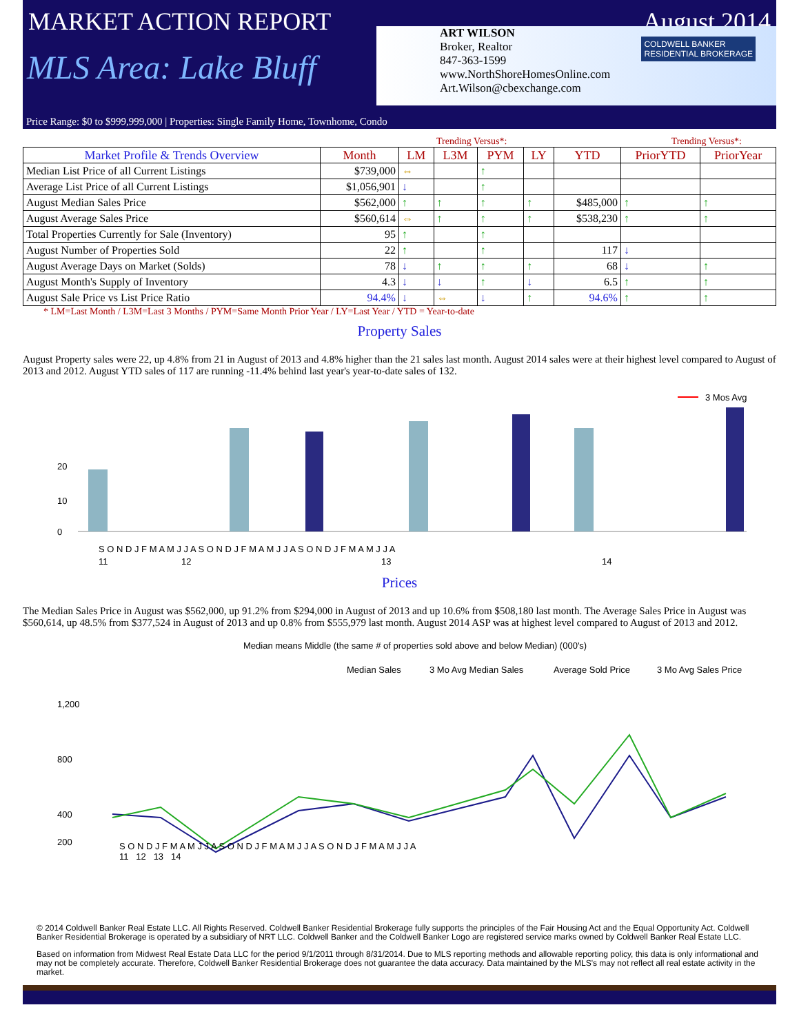MARKET ACTION REPORT August 2014
MLS Area: Lake Bluff
ART WILSON
Broker, Realtor
847-363-1599
www.NorthShoreHomesOnline.com
Art.Wilson@cbexchange.com
COLDWELL BANKER
RESIDENTIAL BROKERAGE
Price Range: $0 to $999,999,000 | Properties: Single Family Home, Townhome, Condo
Trending Versus*: Trending Versus*:
| Market Profile & Trends Overview | Month | LM | L3M | PYM | LY | YTD | PriorYTD | PriorYear |
| --- | --- | --- | --- | --- | --- | --- | --- | --- |
| Median List Price of all Current Listings | $739,000 | ⇔ | | ↑ | | | | |
| Average List Price of all Current Listings | $1,056,901 | ↓ | | ↑ | | | | |
| August Median Sales Price | $562,000 | ↑ | ↑ | ↑ | ↑ | $485,000 | ↑ | ↑ |
| August Average Sales Price | $560,614 | ⇔ | ↑ | ↑ | ↑ | $538,230 | ↑ | ↑ |
| Total Properties Currently for Sale (Inventory) | 95 | ↑ | | ↑ | | | | |
| August Number of Properties Sold | 22 | ↑ | | ↑ | | 117 | ↓ | |
| August Average Days on Market (Solds) | 78 | ↓ | ↑ | ↑ | ↑ | 68 | ↓ | ↑ |
| August Month's Supply of Inventory | 4.3 | ↓ | ↓ | ↑ | ↓ | 6.5 | ↑ | ↑ |
| August Sale Price vs List Price Ratio | 94.4% | ↓ | ⇔ | ↓ | ↑ | 94.6% | ↑ | ↑ |
* LM=Last Month / L3M=Last 3 Months / PYM=Same Month Prior Year / LY=Last Year / YTD = Year-to-date
Property Sales
August Property sales were 22, up 4.8% from 21 in August of 2013 and 4.8% higher than the 21 sales last month. August 2014 sales were at their highest level compared to August of 2013 and 2012. August YTD sales of 117 are running -11.4% behind last year's year-to-date sales of 132.
3 Mos Avg
0
10
20
S O N D J F M A M J J A S O N D J F M A M J J A S O N D J F M A M J J A
11
12
13
14
Prices
The Median Sales Price in August was $562,000, up 91.2% from $294,000 in August of 2013 and up 10.6% from $508,180 last month. The Average Sales Price in August was $560,614, up 48.5% from $377,524 in August of 2013 and up 0.8% from $555,979 last month. August 2014 ASP was at highest level compared to August of 2013 and 2012.
Median means Middle (the same # of properties sold above and below Median) (000's)
Median Sales
3 Mo Avg Median Sales
Average Sold Price
3 Mo Avg Sales Price
1,200
800
400
200
S O N D J F M A M J J A S O N D J F M A M J J A S O N D J F M A M J J A
11 12 13 14
© 2014 Coldwell Banker Real Estate LLC. All Rights Reserved. Coldwell Banker Residential Brokerage fully supports the principles of the Fair Housing Act and the Equal Opportunity Act. Coldwell Banker Residential Brokerage is operated by a subsidiary of NRT LLC. Coldwell Banker and the Coldwell Banker Logo are registered service marks owned by Coldwell Banker Real Estate LLC.
Based on information from Midwest Real Estate Data LLC for the period 9/1/2011 through 8/31/2014. Due to MLS reporting methods and allowable reporting policy, this data is only informational and may not be completely accurate. Therefore, Coldwell Banker Residential Brokerage does not guarantee the data accuracy. Data maintained by the MLS's may not reflect all real estate activity in the market.